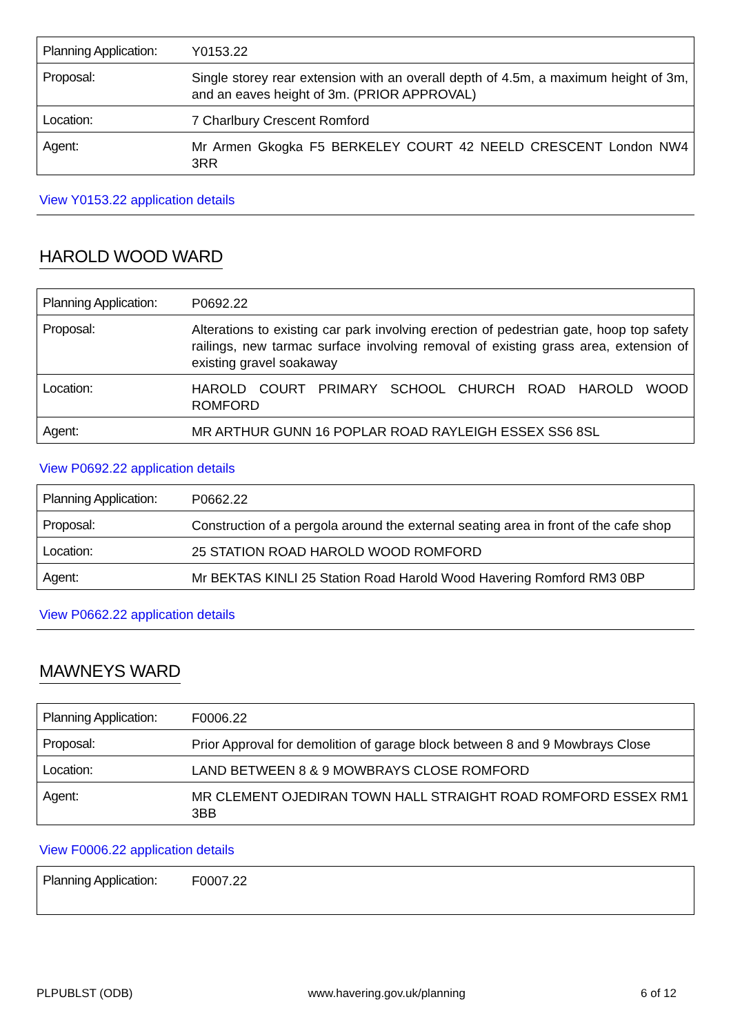| Planning Application: | Y0153.22 |
| Proposal: | Single storey rear extension with an overall depth of 4.5m, a maximum height of 3m, and an eaves height of 3m. (PRIOR APPROVAL) |
| Location: | 7 Charlbury Crescent Romford |
| Agent: | Mr Armen Gkogka F5 BERKELEY COURT 42 NEELD CRESCENT London NW4 3RR |
View Y0153.22 application details
HAROLD WOOD WARD
| Planning Application: | P0692.22 |
| Proposal: | Alterations to existing car park involving erection of pedestrian gate, hoop top safety railings, new tarmac surface involving removal of existing grass area, extension of existing gravel soakaway |
| Location: | HAROLD COURT PRIMARY SCHOOL CHURCH ROAD HAROLD WOOD ROMFORD |
| Agent: | MR ARTHUR GUNN 16 POPLAR ROAD RAYLEIGH ESSEX SS6 8SL |
View P0692.22 application details
| Planning Application: | P0662.22 |
| Proposal: | Construction of a pergola around the external seating area in front of the cafe shop |
| Location: | 25 STATION ROAD HAROLD WOOD ROMFORD |
| Agent: | Mr BEKTAS KINLI 25 Station Road Harold Wood Havering Romford RM3 0BP |
View P0662.22 application details
MAWNEYS WARD
| Planning Application: | F0006.22 |
| Proposal: | Prior Approval for demolition of garage block between 8 and 9 Mowbrays Close |
| Location: | LAND BETWEEN 8 & 9 MOWBRAYS CLOSE ROMFORD |
| Agent: | MR CLEMENT OJEDIRAN TOWN HALL STRAIGHT ROAD ROMFORD ESSEX RM1 3BB |
View F0006.22 application details
| Planning Application: | F0007.22 |
PLPUBLST (ODB) www.havering.gov.uk/planning 6 of 12